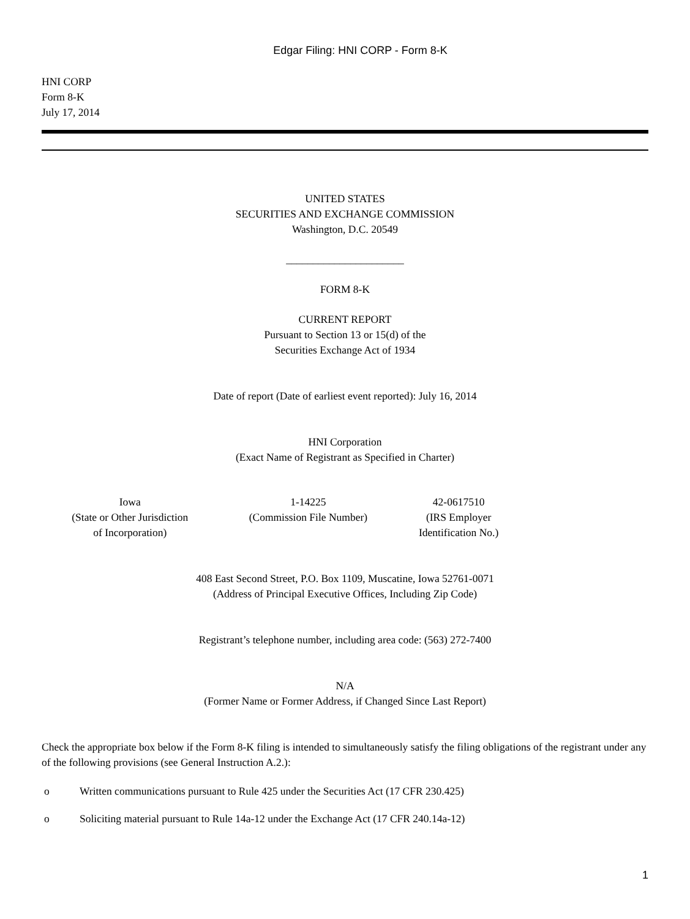Edgar Filing: HNI CORP - Form 8-K
HNI CORP
Form 8-K
July 17, 2014
UNITED STATES
SECURITIES AND EXCHANGE COMMISSION
Washington, D.C. 20549
______________________
FORM 8-K
CURRENT REPORT
Pursuant to Section 13 or 15(d) of the
Securities Exchange Act of 1934
Date of report (Date of earliest event reported): July 16, 2014
HNI Corporation
(Exact Name of Registrant as Specified in Charter)
| Iowa (State or Other Jurisdiction of Incorporation) | 1-14225 (Commission File Number) | 42-0617510 (IRS Employer Identification No.) |
408 East Second Street, P.O. Box 1109, Muscatine, Iowa 52761-0071
(Address of Principal Executive Offices, Including Zip Code)
Registrant’s telephone number, including area code: (563) 272-7400
N/A
(Former Name or Former Address, if Changed Since Last Report)
Check the appropriate box below if the Form 8-K filing is intended to simultaneously satisfy the filing obligations of the registrant under any of the following provisions (see General Instruction A.2.):
o Written communications pursuant to Rule 425 under the Securities Act (17 CFR 230.425)
o Soliciting material pursuant to Rule 14a-12 under the Exchange Act (17 CFR 240.14a-12)
1